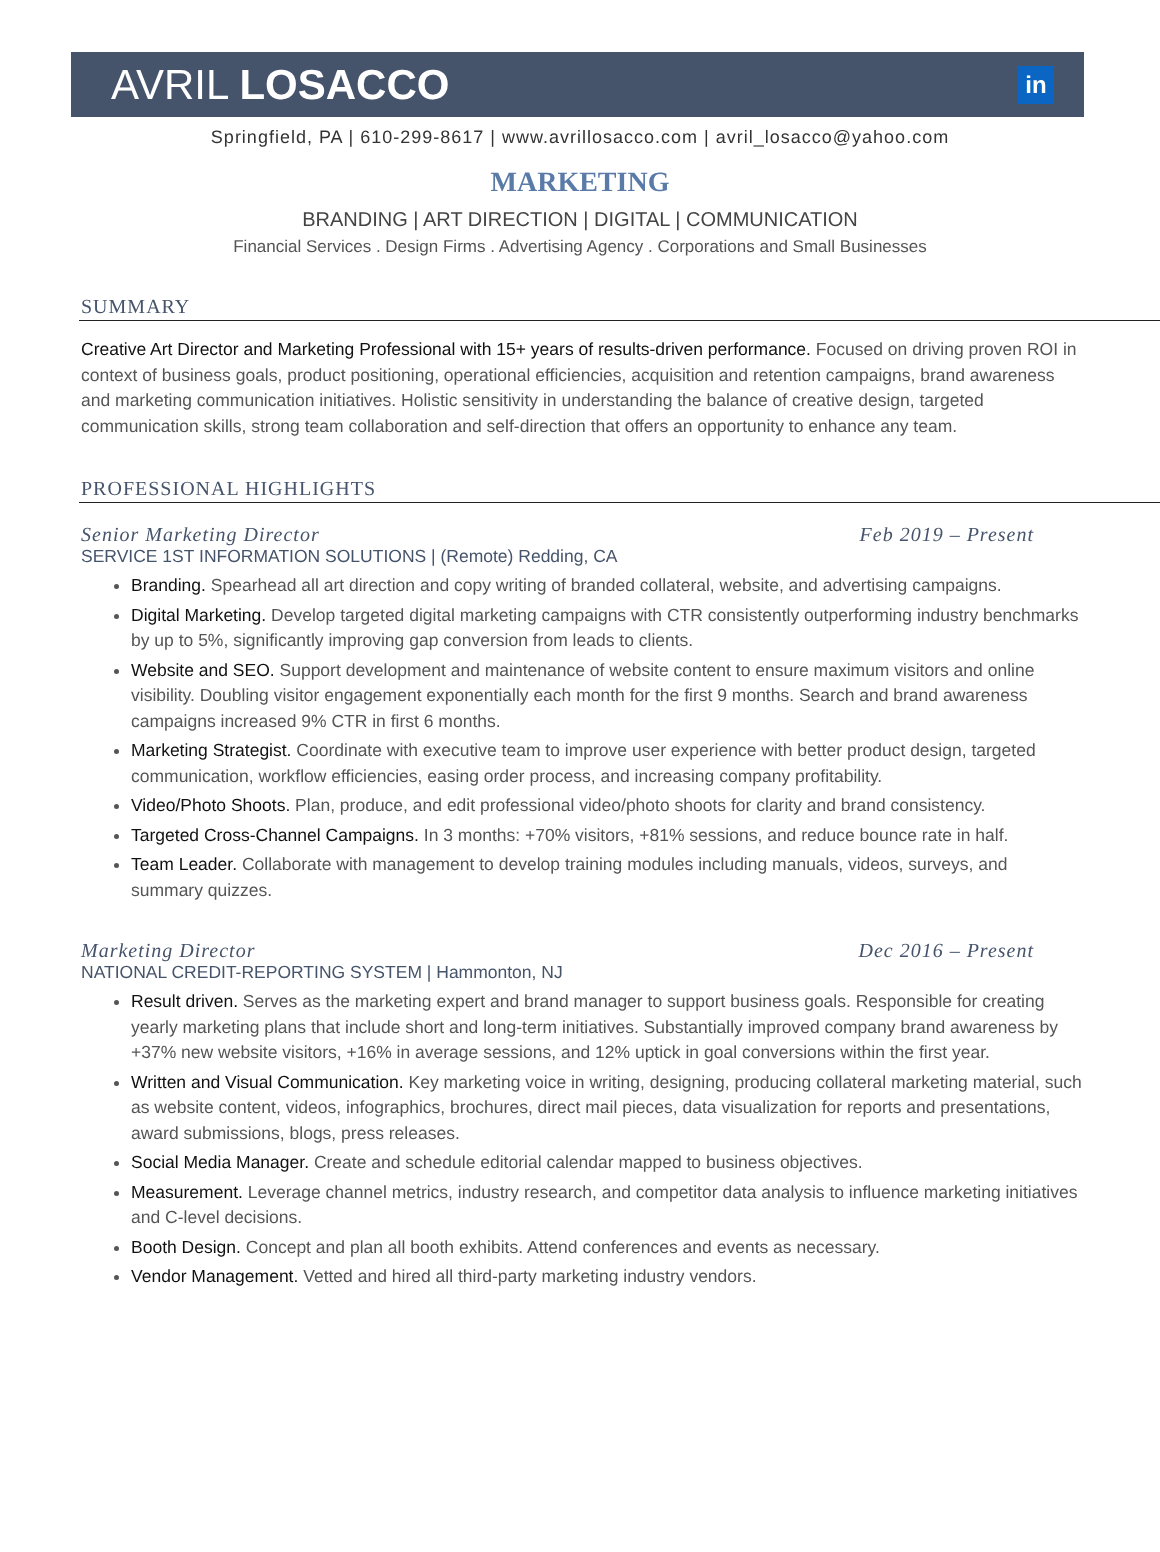AVRIL LOSACCO
in
Springfield, PA | 610-299-8617 | www.avrillosacco.com | avril_losacco@yahoo.com
MARKETING
BRANDING | ART DIRECTION | DIGITAL | COMMUNICATION
Financial Services . Design Firms . Advertising Agency . Corporations and Small Businesses
SUMMARY
Creative Art Director and Marketing Professional with 15+ years of results-driven performance. Focused on driving proven ROI in context of business goals, product positioning, operational efficiencies, acquisition and retention campaigns, brand awareness and marketing communication initiatives. Holistic sensitivity in understanding the balance of creative design, targeted communication skills, strong team collaboration and self-direction that offers an opportunity to enhance any team.
PROFESSIONAL HIGHLIGHTS
Senior Marketing Director Feb 2019 – Present
SERVICE 1ST INFORMATION SOLUTIONS | (Remote) Redding, CA
Branding. Spearhead all art direction and copy writing of branded collateral, website, and advertising campaigns.
Digital Marketing. Develop targeted digital marketing campaigns with CTR consistently outperforming industry benchmarks by up to 5%, significantly improving gap conversion from leads to clients.
Website and SEO. Support development and maintenance of website content to ensure maximum visitors and online visibility. Doubling visitor engagement exponentially each month for the first 9 months. Search and brand awareness campaigns increased 9% CTR in first 6 months.
Marketing Strategist. Coordinate with executive team to improve user experience with better product design, targeted communication, workflow efficiencies, easing order process, and increasing company profitability.
Video/Photo Shoots. Plan, produce, and edit professional video/photo shoots for clarity and brand consistency.
Targeted Cross-Channel Campaigns. In 3 months: +70% visitors, +81% sessions, and reduce bounce rate in half.
Team Leader. Collaborate with management to develop training modules including manuals, videos, surveys, and summary quizzes.
Marketing Director Dec 2016 – Present
NATIONAL CREDIT-REPORTING SYSTEM | Hammonton, NJ
Result driven. Serves as the marketing expert and brand manager to support business goals. Responsible for creating yearly marketing plans that include short and long-term initiatives. Substantially improved company brand awareness by +37% new website visitors, +16% in average sessions, and 12% uptick in goal conversions within the first year.
Written and Visual Communication. Key marketing voice in writing, designing, producing collateral marketing material, such as website content, videos, infographics, brochures, direct mail pieces, data visualization for reports and presentations, award submissions, blogs, press releases.
Social Media Manager. Create and schedule editorial calendar mapped to business objectives.
Measurement. Leverage channel metrics, industry research, and competitor data analysis to influence marketing initiatives and C-level decisions.
Booth Design. Concept and plan all booth exhibits. Attend conferences and events as necessary.
Vendor Management. Vetted and hired all third-party marketing industry vendors.